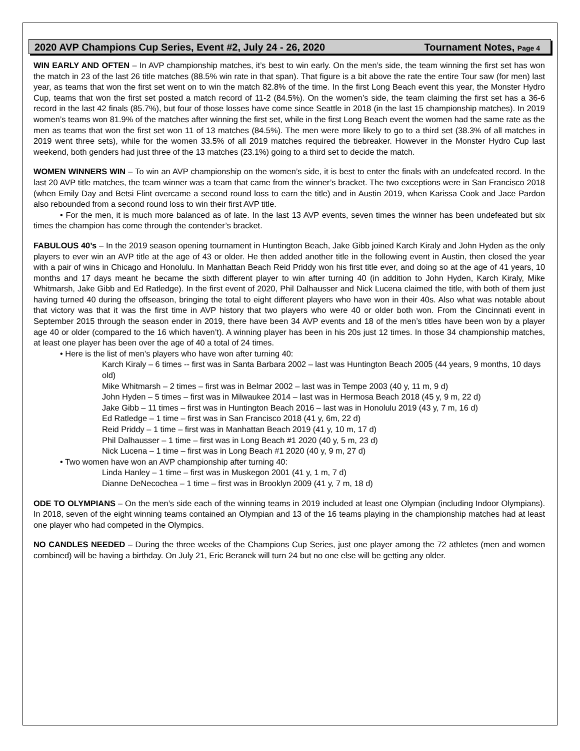2020 AVP Champions Cup Series, Event #2, July 24 - 26, 2020 Tournament Notes, Page 4
WIN EARLY AND OFTEN – In AVP championship matches, it’s best to win early. On the men’s side, the team winning the first set has won the match in 23 of the last 26 title matches (88.5% win rate in that span). That figure is a bit above the rate the entire Tour saw (for men) last year, as teams that won the first set went on to win the match 82.8% of the time. In the first Long Beach event this year, the Monster Hydro Cup, teams that won the first set posted a match record of 11-2 (84.5%). On the women’s side, the team claiming the first set has a 36-6 record in the last 42 finals (85.7%), but four of those losses have come since Seattle in 2018 (in the last 15 championship matches). In 2019 women’s teams won 81.9% of the matches after winning the first set, while in the first Long Beach event the women had the same rate as the men as teams that won the first set won 11 of 13 matches (84.5%). The men were more likely to go to a third set (38.3% of all matches in 2019 went three sets), while for the women 33.5% of all 2019 matches required the tiebreaker. However in the Monster Hydro Cup last weekend, both genders had just three of the 13 matches (23.1%) going to a third set to decide the match.
WOMEN WINNERS WIN – To win an AVP championship on the women’s side, it is best to enter the finals with an undefeated record. In the last 20 AVP title matches, the team winner was a team that came from the winner’s bracket. The two exceptions were in San Francisco 2018 (when Emily Day and Betsi Flint overcame a second round loss to earn the title) and in Austin 2019, when Karissa Cook and Jace Pardon also rebounded from a second round loss to win their first AVP title.
• For the men, it is much more balanced as of late. In the last 13 AVP events, seven times the winner has been undefeated but six times the champion has come through the contender’s bracket.
FABULOUS 40’s – In the 2019 season opening tournament in Huntington Beach, Jake Gibb joined Karch Kiraly and John Hyden as the only players to ever win an AVP title at the age of 43 or older. He then added another title in the following event in Austin, then closed the year with a pair of wins in Chicago and Honolulu. In Manhattan Beach Reid Priddy won his first title ever, and doing so at the age of 41 years, 10 months and 17 days meant he became the sixth different player to win after turning 40 (in addition to John Hyden, Karch Kiraly, Mike Whitmarsh, Jake Gibb and Ed Ratledge). In the first event of 2020, Phil Dalhausser and Nick Lucena claimed the title, with both of them just having turned 40 during the offseason, bringing the total to eight different players who have won in their 40s. Also what was notable about that victory was that it was the first time in AVP history that two players who were 40 or older both won. From the Cincinnati event in September 2015 through the season ender in 2019, there have been 34 AVP events and 18 of the men’s titles have been won by a player age 40 or older (compared to the 16 which haven’t). A winning player has been in his 20s just 12 times. In those 34 championship matches, at least one player has been over the age of 40 a total of 24 times.
• Here is the list of men’s players who have won after turning 40:
Karch Kiraly – 6 times -- first was in Santa Barbara 2002 – last was Huntington Beach 2005 (44 years, 9 months, 10 days old)
Mike Whitmarsh – 2 times – first was in Belmar 2002 – last was in Tempe 2003 (40 y, 11 m, 9 d)
John Hyden – 5 times – first was in Milwaukee 2014 – last was in Hermosa Beach 2018 (45 y, 9 m, 22 d)
Jake Gibb – 11 times – first was in Huntington Beach 2016 – last was in Honolulu 2019 (43 y, 7 m, 16 d)
Ed Ratledge – 1 time – first was in San Francisco 2018 (41 y, 6m, 22 d)
Reid Priddy – 1 time – first was in Manhattan Beach 2019 (41 y, 10 m, 17 d)
Phil Dalhausser – 1 time – first was in Long Beach #1 2020 (40 y, 5 m, 23 d)
Nick Lucena – 1 time – first was in Long Beach #1 2020 (40 y, 9 m, 27 d)
• Two women have won an AVP championship after turning 40:
Linda Hanley – 1 time – first was in Muskegon 2001 (41 y, 1 m, 7 d)
Dianne DeNecochea – 1 time – first was in Brooklyn 2009 (41 y, 7 m, 18 d)
ODE TO OLYMPIANS – On the men’s side each of the winning teams in 2019 included at least one Olympian (including Indoor Olympians). In 2018, seven of the eight winning teams contained an Olympian and 13 of the 16 teams playing in the championship matches had at least one player who had competed in the Olympics.
NO CANDLES NEEDED – During the three weeks of the Champions Cup Series, just one player among the 72 athletes (men and women combined) will be having a birthday. On July 21, Eric Beranek will turn 24 but no one else will be getting any older.